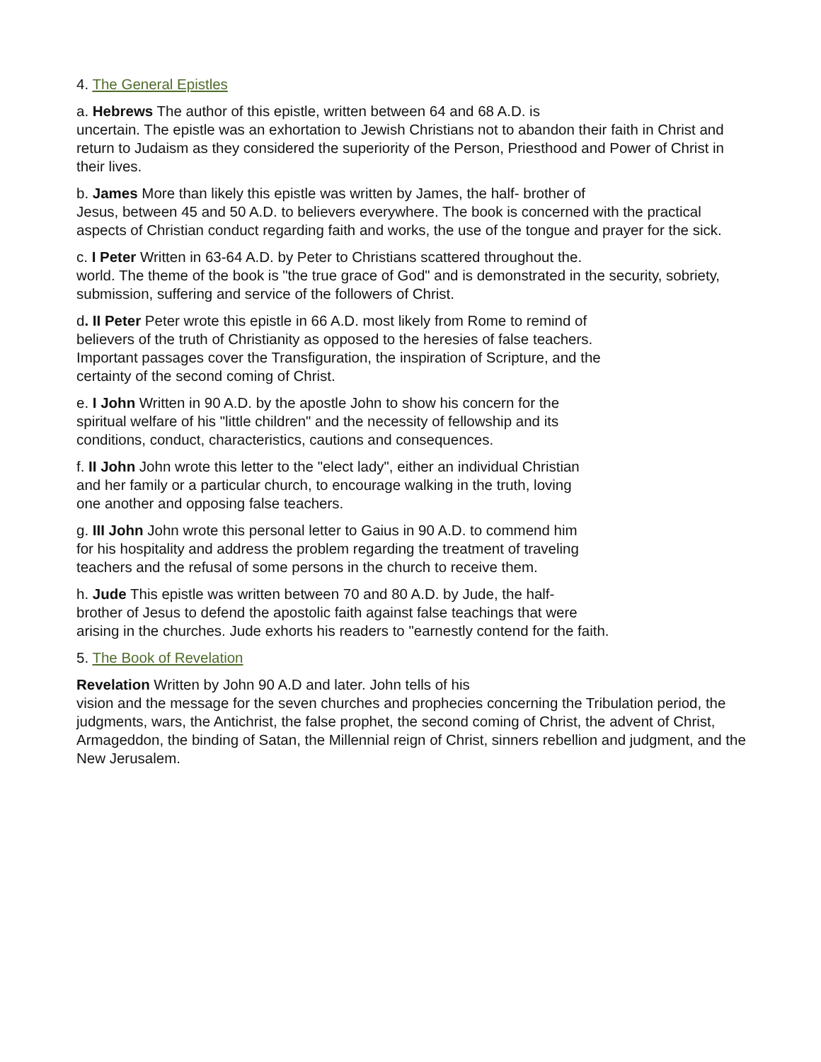4. The General Epistles
a. Hebrews The author of this epistle, written between 64 and 68 A.D. is
uncertain. The epistle was an exhortation to Jewish Christians not to abandon their faith in Christ and return to Judaism as they considered the superiority of the Person, Priesthood and Power of Christ in their lives.
b. James More than likely this epistle was written by James, the half- brother of
Jesus, between 45 and 50 A.D. to believers everywhere. The book is concerned with the practical aspects of Christian conduct regarding faith and works, the use of the tongue and prayer for the sick.
c. I Peter Written in 63-64 A.D. by Peter to Christians scattered throughout the.
world. The theme of the book is "the true grace of God" and is demonstrated in the security, sobriety, submission, suffering and service of the followers of Christ.
d. II Peter Peter wrote this epistle in 66 A.D. most likely from Rome to remind of
believers of the truth of Christianity as opposed to the heresies of false teachers.
Important passages cover the Transfiguration, the inspiration of Scripture, and the
certainty of the second coming of Christ.
e. I John Written in 90 A.D. by the apostle John to show his concern for the
spiritual welfare of his "little children" and the necessity of fellowship and its
conditions, conduct, characteristics, cautions and consequences.
f. II John John wrote this letter to the "elect lady", either an individual Christian
and her family or a particular church, to encourage walking in the truth, loving
one another and opposing false teachers.
g. III John John wrote this personal letter to Gaius in 90 A.D. to commend him
for his hospitality and address the problem regarding the treatment of traveling
teachers and the refusal of some persons in the church to receive them.
h. Jude This epistle was written between 70 and 80 A.D. by Jude, the half-
brother of Jesus to defend the apostolic faith against false teachings that were
arising in the churches. Jude exhorts his readers to "earnestly contend for the faith.
5. The Book of Revelation
Revelation Written by John 90 A.D and later. John tells of his
vision and the message for the seven churches and prophecies concerning the Tribulation period, the judgments, wars, the Antichrist, the false prophet, the second coming of Christ, the advent of Christ, Armageddon, the binding of Satan, the Millennial reign of Christ, sinners rebellion and judgment, and the New Jerusalem.